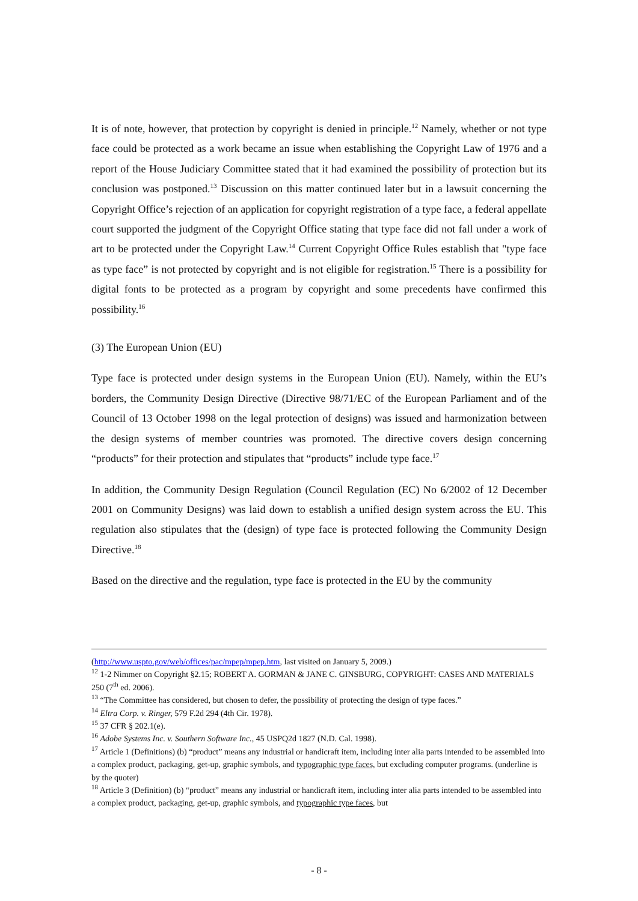It is of note, however, that protection by copyright is denied in principle.<sup>12</sup> Namely, whether or not type face could be protected as a work became an issue when establishing the Copyright Law of 1976 and a report of the House Judiciary Committee stated that it had examined the possibility of protection but its conclusion was postponed.<sup>13</sup> Discussion on this matter continued later but in a lawsuit concerning the Copyright Office’s rejection of an application for copyright registration of a type face, a federal appellate court supported the judgment of the Copyright Office stating that type face did not fall under a work of art to be protected under the Copyright Law.<sup>14</sup> Current Copyright Office Rules establish that "type face as type face” is not protected by copyright and is not eligible for registration.<sup>15</sup> There is a possibility for digital fonts to be protected as a program by copyright and some precedents have confirmed this possibility.<sup>16</sup>
(3) The European Union (EU)
Type face is protected under design systems in the European Union (EU). Namely, within the EU’s borders, the Community Design Directive (Directive 98/71/EC of the European Parliament and of the Council of 13 October 1998 on the legal protection of designs) was issued and harmonization between the design systems of member countries was promoted. The directive covers design concerning “products” for their protection and stipulates that “products” include type face.<sup>17</sup>
In addition, the Community Design Regulation (Council Regulation (EC) No 6/2002 of 12 December 2001 on Community Designs) was laid down to establish a unified design system across the EU. This regulation also stipulates that the (design) of type face is protected following the Community Design Directive.<sup>18</sup>
Based on the directive and the regulation, type face is protected in the EU by the community
(http://www.uspto.gov/web/offices/pac/mpep/mpep.htm, last visited on January 5, 2009.)
<sup>12</sup> 1-2 Nimmer on Copyright §2.15; ROBERT A. GORMAN & JANE C. GINSBURG, COPYRIGHT: CASES AND MATERIALS 250 (7<sup>th</sup> ed. 2006).
<sup>13</sup> “The Committee has considered, but chosen to defer, the possibility of protecting the design of type faces.”
<sup>14</sup> Eltra Corp. v. Ringer, 579 F.2d 294 (4th Cir. 1978).
<sup>15</sup> 37 CFR § 202.1(e).
<sup>16</sup> Adobe Systems Inc. v. Southern Software Inc., 45 USPQ2d 1827 (N.D. Cal. 1998).
<sup>17</sup> Article 1 (Definitions) (b) “product” means any industrial or handicraft item, including inter alia parts intended to be assembled into a complex product, packaging, get-up, graphic symbols, and typographic type faces, but excluding computer programs. (underline is by the quoter)
<sup>18</sup> Article 3 (Definition) (b) “product” means any industrial or handicraft item, including inter alia parts intended to be assembled into a complex product, packaging, get-up, graphic symbols, and typographic type faces, but
- 8 -